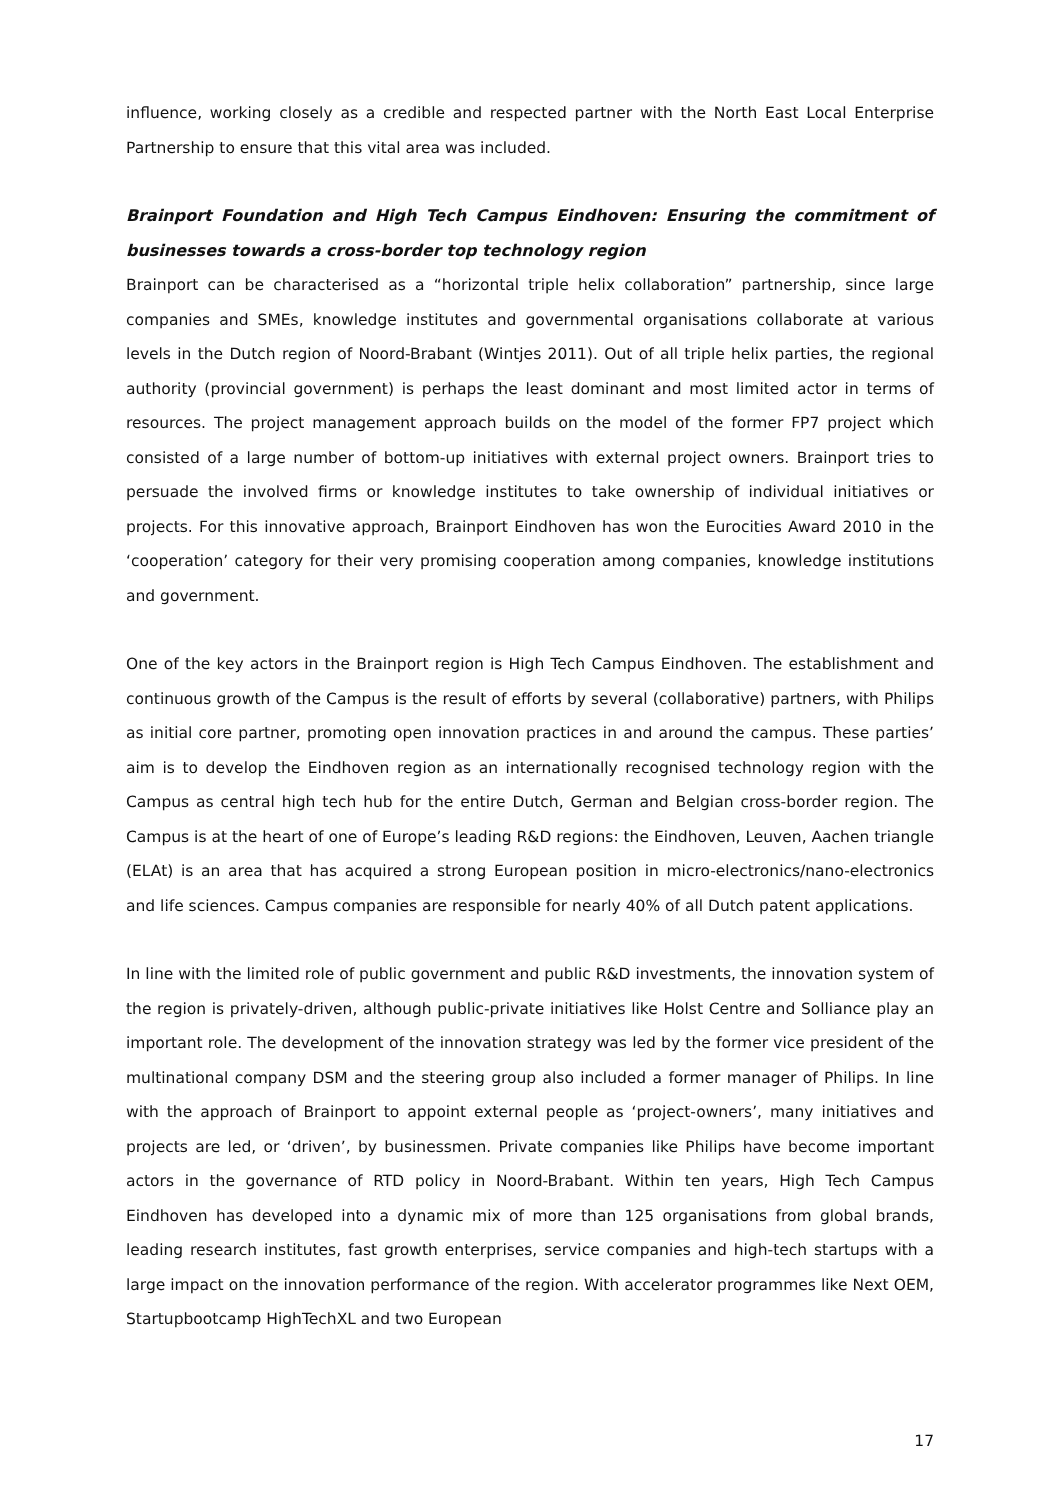influence, working closely as a credible and respected partner with the North East Local Enterprise Partnership to ensure that this vital area was included.
Brainport Foundation and High Tech Campus Eindhoven: Ensuring the commitment of businesses towards a cross-border top technology region
Brainport can be characterised as a “horizontal triple helix collaboration” partnership, since large companies and SMEs, knowledge institutes and governmental organisations collaborate at various levels in the Dutch region of Noord-Brabant (Wintjes 2011). Out of all triple helix parties, the regional authority (provincial government) is perhaps the least dominant and most limited actor in terms of resources. The project management approach builds on the model of the former FP7 project which consisted of a large number of bottom-up initiatives with external project owners. Brainport tries to persuade the involved firms or knowledge institutes to take ownership of individual initiatives or projects. For this innovative approach, Brainport Eindhoven has won the Eurocities Award 2010 in the ‘cooperation’ category for their very promising cooperation among companies, knowledge institutions and government.
One of the key actors in the Brainport region is High Tech Campus Eindhoven. The establishment and continuous growth of the Campus is the result of efforts by several (collaborative) partners, with Philips as initial core partner, promoting open innovation practices in and around the campus. These parties’ aim is to develop the Eindhoven region as an internationally recognised technology region with the Campus as central high tech hub for the entire Dutch, German and Belgian cross-border region. The Campus is at the heart of one of Europe’s leading R&D regions: the Eindhoven, Leuven, Aachen triangle (ELAt) is an area that has acquired a strong European position in micro-electronics/nano-electronics and life sciences. Campus companies are responsible for nearly 40% of all Dutch patent applications.
In line with the limited role of public government and public R&D investments, the innovation system of the region is privately-driven, although public-private initiatives like Holst Centre and Solliance play an important role. The development of the innovation strategy was led by the former vice president of the multinational company DSM and the steering group also included a former manager of Philips. In line with the approach of Brainport to appoint external people as ‘project-owners’, many initiatives and projects are led, or ‘driven’, by businessmen. Private companies like Philips have become important actors in the governance of RTD policy in Noord-Brabant. Within ten years, High Tech Campus Eindhoven has developed into a dynamic mix of more than 125 organisations from global brands, leading research institutes, fast growth enterprises, service companies and high-tech startups with a large impact on the innovation performance of the region. With accelerator programmes like Next OEM, Startupbootcamp HighTechXL and two European
17